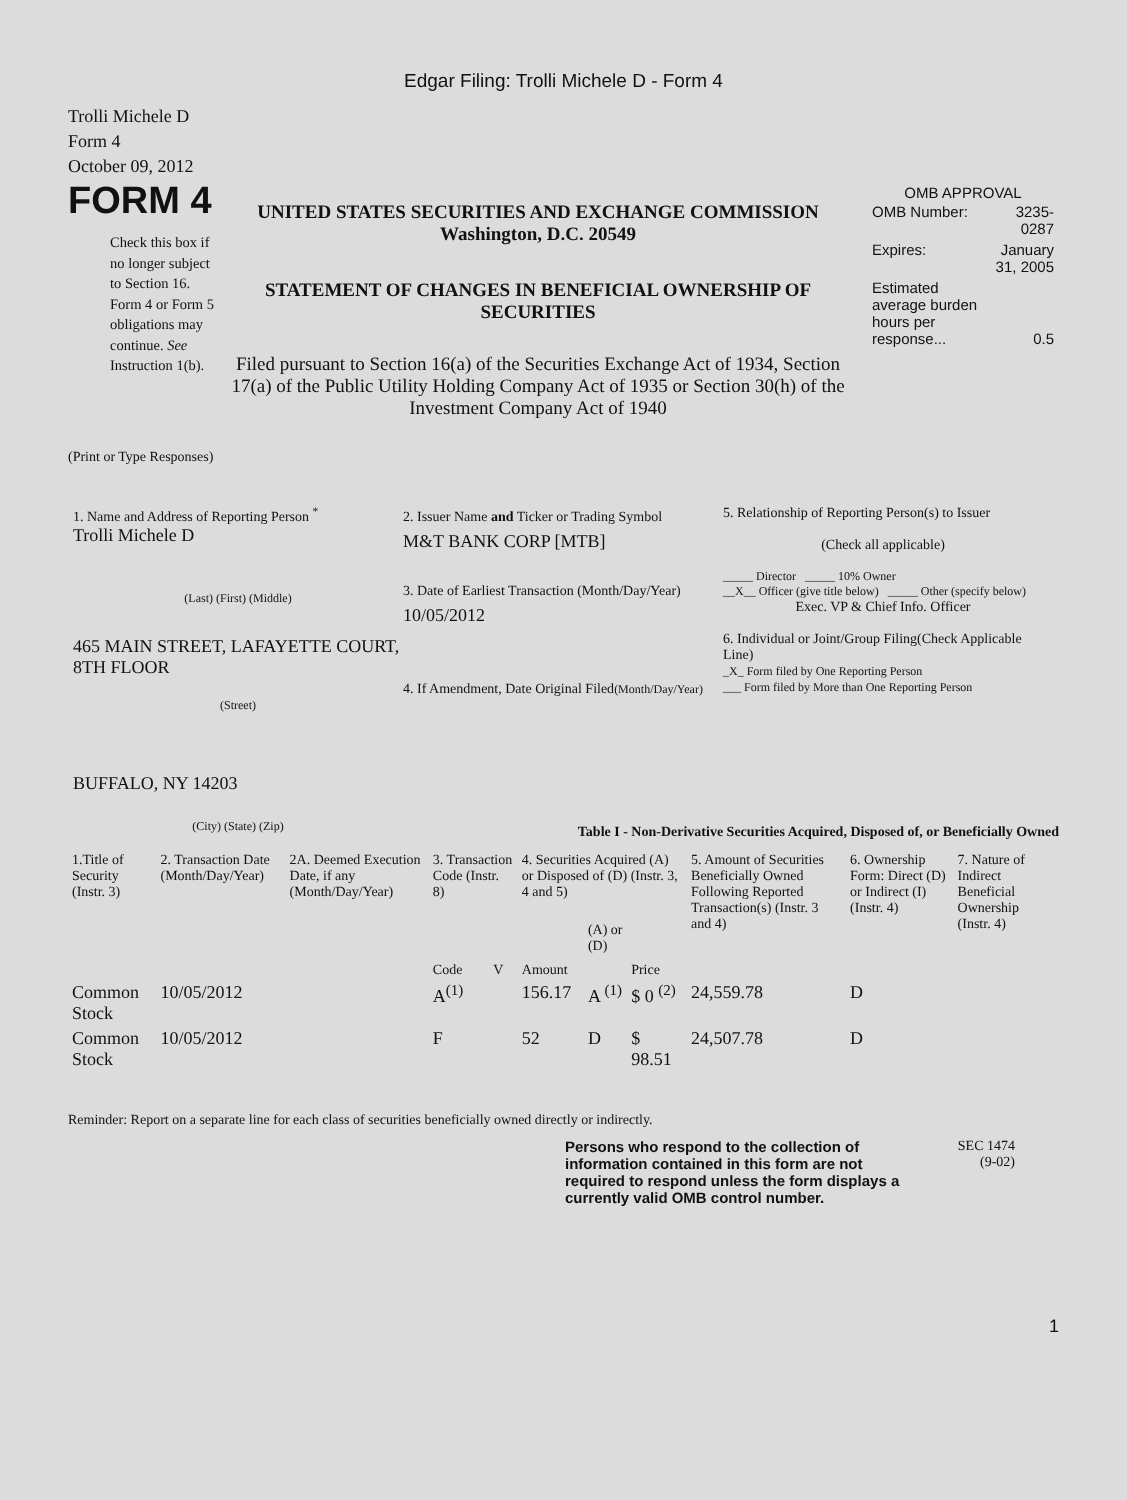Edgar Filing: Trolli Michele D - Form 4
Trolli Michele D
Form 4
October 09, 2012
FORM 4
Check this box if no longer subject to Section 16. Form 4 or Form 5 obligations may continue. See Instruction 1(b).
UNITED STATES SECURITIES AND EXCHANGE COMMISSION
Washington, D.C. 20549
STATEMENT OF CHANGES IN BENEFICIAL OWNERSHIP OF SECURITIES
Filed pursuant to Section 16(a) of the Securities Exchange Act of 1934, Section 17(a) of the Public Utility Holding Company Act of 1935 or Section 30(h) of the Investment Company Act of 1940
OMB APPROVAL
| OMB Number: | 3235-0287 |
| Expires: | January 31, 2005 |
| Estimated average burden hours per response... | 0.5 |
(Print or Type Responses)
1. Name and Address of Reporting Person <sup>*</sup>
Trolli Michele D
(Last) (First) (Middle)
465 MAIN STREET, LAFAYETTE COURT, 8TH FLOOR
(Street)
BUFFALO, NY 14203
(City) (State) (Zip)
2. Issuer Name and Ticker or Trading Symbol
M&T BANK CORP [MTB]
3. Date of Earliest Transaction (Month/Day/Year)
10/05/2012
4. If Amendment, Date Original Filed(Month/Day/Year)
5. Relationship of Reporting Person(s) to Issuer
(Check all applicable)
_____ Director _____ 10% Owner
__X__ Officer (give title below) _____ Other (specify below)
Exec. VP & Chief Info. Officer
6. Individual or Joint/Group Filing(Check Applicable Line)
_X_ Form filed by One Reporting Person
___ Form filed by More than One Reporting Person
Table I - Non-Derivative Securities Acquired, Disposed of, or Beneficially Owned
| 1.Title of Security (Instr. 3) | 2. Transaction Date (Month/Day/Year) | 2A. Deemed Execution Date, if any (Month/Day/Year) | 3. Transaction Code (Instr. 8) | | 4. Securities Acquired (A) or Disposed of (D) (Instr. 3, 4 and 5) | | | 5. Amount of Securities Beneficially Owned Following Reported Transaction(s) (Instr. 3 and 4) | 6. Ownership Form: Direct (D) or Indirect (I) (Instr. 4) | 7. Nature of Indirect Beneficial Ownership (Instr. 4) |
| --- | --- | --- | --- | --- | --- | --- | --- | --- | --- | --- |
| | | | Code | V | Amount | (A) or (D) | Price | | | |
| Common Stock | 10/05/2012 | | A<sup>(1)</sup> | | 156.17 | A <sup>(1)</sup> | $ 0 <sup>(2)</sup> | 24,559.78 | D | |
| Common Stock | 10/05/2012 | | F | | 52 | D | $ 98.51 | 24,507.78 | D | |
Reminder: Report on a separate line for each class of securities beneficially owned directly or indirectly.
Persons who respond to the collection of information contained in this form are not required to respond unless the form displays a currently valid OMB control number.
SEC 1474
(9-02)
1